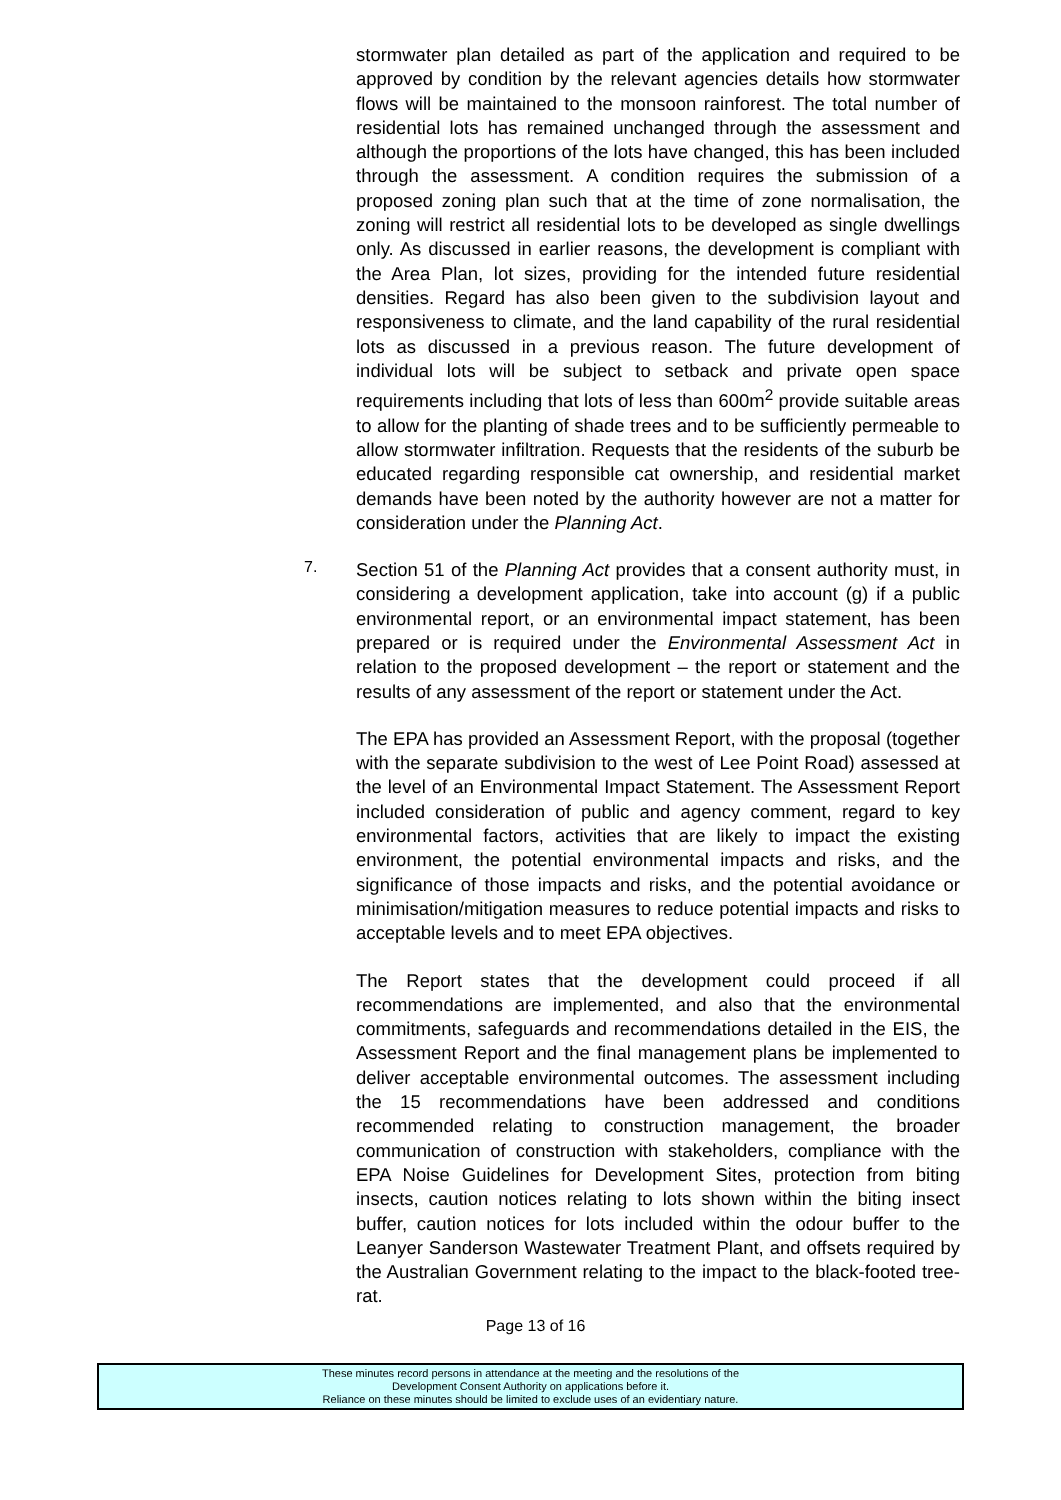stormwater plan detailed as part of the application and required to be approved by condition by the relevant agencies details how stormwater flows will be maintained to the monsoon rainforest. The total number of residential lots has remained unchanged through the assessment and although the proportions of the lots have changed, this has been included through the assessment. A condition requires the submission of a proposed zoning plan such that at the time of zone normalisation, the zoning will restrict all residential lots to be developed as single dwellings only. As discussed in earlier reasons, the development is compliant with the Area Plan, lot sizes, providing for the intended future residential densities. Regard has also been given to the subdivision layout and responsiveness to climate, and the land capability of the rural residential lots as discussed in a previous reason. The future development of individual lots will be subject to setback and private open space requirements including that lots of less than 600m<sup>2</sup> provide suitable areas to allow for the planting of shade trees and to be sufficiently permeable to allow stormwater infiltration. Requests that the residents of the suburb be educated regarding responsible cat ownership, and residential market demands have been noted by the authority however are not a matter for consideration under the Planning Act.
7.
Section 51 of the Planning Act provides that a consent authority must, in considering a development application, take into account (g) if a public environmental report, or an environmental impact statement, has been prepared or is required under the Environmental Assessment Act in relation to the proposed development – the report or statement and the results of any assessment of the report or statement under the Act.
The EPA has provided an Assessment Report, with the proposal (together with the separate subdivision to the west of Lee Point Road) assessed at the level of an Environmental Impact Statement. The Assessment Report included consideration of public and agency comment, regard to key environmental factors, activities that are likely to impact the existing environment, the potential environmental impacts and risks, and the significance of those impacts and risks, and the potential avoidance or minimisation/mitigation measures to reduce potential impacts and risks to acceptable levels and to meet EPA objectives.
The Report states that the development could proceed if all recommendations are implemented, and also that the environmental commitments, safeguards and recommendations detailed in the EIS, the Assessment Report and the final management plans be implemented to deliver acceptable environmental outcomes. The assessment including the 15 recommendations have been addressed and conditions recommended relating to construction management, the broader communication of construction with stakeholders, compliance with the EPA Noise Guidelines for Development Sites, protection from biting insects, caution notices relating to lots shown within the biting insect buffer, caution notices for lots included within the odour buffer to the Leanyer Sanderson Wastewater Treatment Plant, and offsets required by the Australian Government relating to the impact to the black-footed tree-rat.
Page 13 of 16
These minutes record persons in attendance at the meeting and the resolutions of the
Development Consent Authority on applications before it.
Reliance on these minutes should be limited to exclude uses of an evidentiary nature.